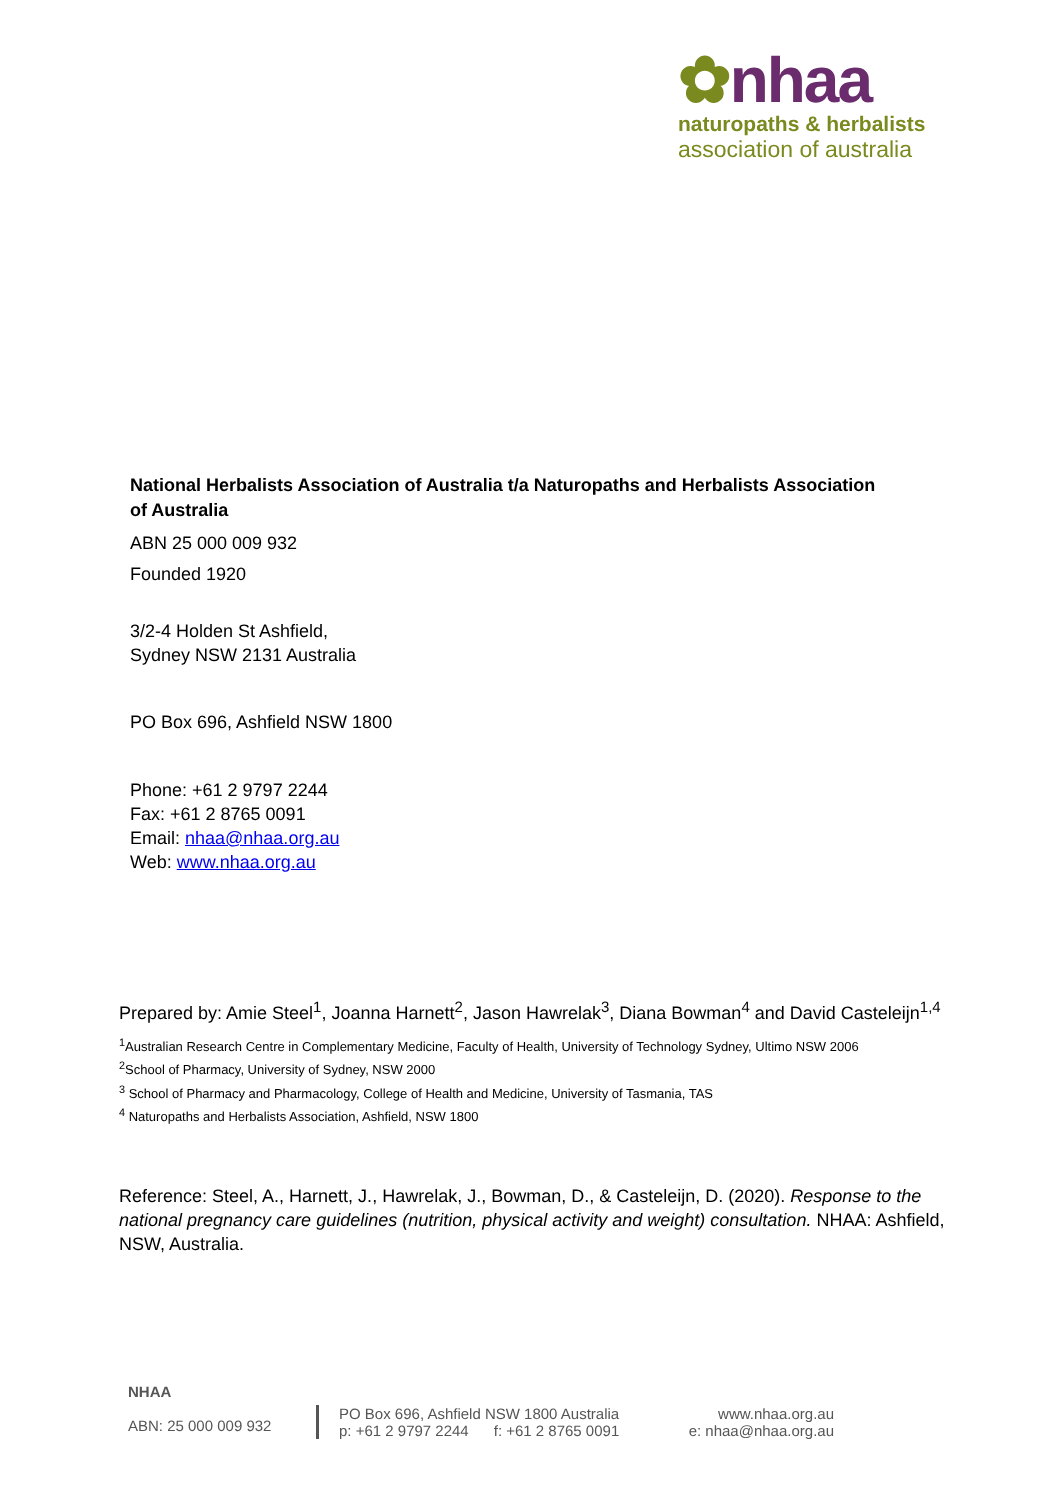✿nhaa
naturopaths & herbalists
association of australia
National Herbalists Association of Australia t/a Naturopaths and Herbalists Association of Australia
ABN 25 000 009 932
Founded 1920
3/2-4 Holden St Ashfield,
Sydney NSW 2131 Australia
PO Box 696, Ashfield NSW 1800
Phone: +61 2 9797 2244
Fax: +61 2 8765 0091
Email: nhaa@nhaa.org.au
Web: www.nhaa.org.au
Prepared by: Amie Steel<sup>1</sup>, Joanna Harnett<sup>2</sup>, Jason Hawrelak<sup>3</sup>, Diana Bowman<sup>4</sup> and David Casteleijn<sup>1,4</sup>
<sup>1</sup> Australian Research Centre in Complementary Medicine, Faculty of Health, University of Technology Sydney, Ultimo NSW 2006
<sup>2</sup> School of Pharmacy, University of Sydney, NSW 2000
<sup>3</sup> School of Pharmacy and Pharmacology, College of Health and Medicine, University of Tasmania, TAS
<sup>4</sup> Naturopaths and Herbalists Association, Ashfield, NSW 1800
Reference: Steel, A., Harnett, J., Hawrelak, J., Bowman, D., & Casteleijn, D. (2020). Response to the national pregnancy care guidelines (nutrition, physical activity and weight) consultation. NHAA: Ashfield, NSW, Australia.
NHAA
ABN: 25 000 009 932
PO Box 696, Ashfield NSW 1800 Australia
p: +61 2 9797 2244 f: +61 2 8765 0091
www.nhaa.org.au
e: nhaa@nhaa.org.au